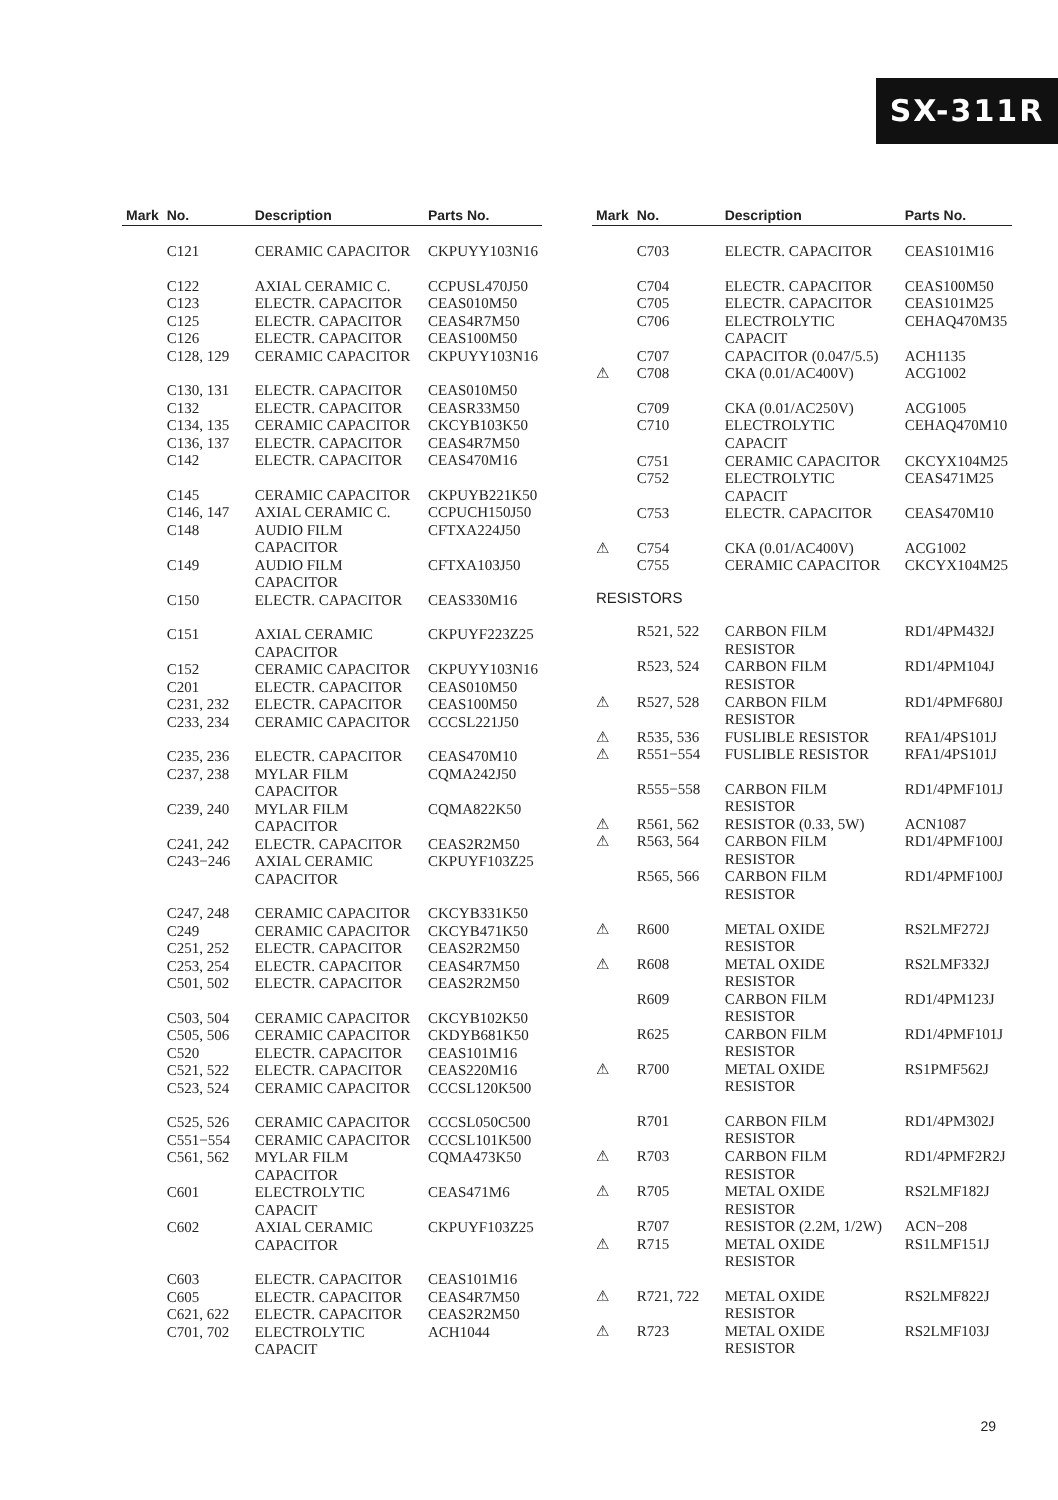SX-311R
| Mark | No. | Description | Parts No. |
| --- | --- | --- | --- |
| | C121 | CERAMIC CAPACITOR | CKPUYY103N16 |
| | C122 | AXIAL CERAMIC C. | CCPUSL470J50 |
| | C123 | ELECTR. CAPACITOR | CEAS010M50 |
| | C125 | ELECTR. CAPACITOR | CEAS4R7M50 |
| | C126 | ELECTR. CAPACITOR | CEAS100M50 |
| | C128, 129 | CERAMIC CAPACITOR | CKPUYY103N16 |
| | C130, 131 | ELECTR. CAPACITOR | CEAS010M50 |
| | C132 | ELECTR. CAPACITOR | CEASR33M50 |
| | C134, 135 | CERAMIC CAPACITOR | CKCYB103K50 |
| | C136, 137 | ELECTR. CAPACITOR | CEAS4R7M50 |
| | C142 | ELECTR. CAPACITOR | CEAS470M16 |
| | C145 | CERAMIC CAPACITOR | CKPUYB221K50 |
| | C146, 147 | AXIAL CERAMIC C. | CCPUCH150J50 |
| | C148 | AUDIO FILM CAPACITOR | CFTXA224J50 |
| | C149 | AUDIO FILM CAPACITOR | CFTXA103J50 |
| | C150 | ELECTR. CAPACITOR | CEAS330M16 |
| | C151 | AXIAL CERAMIC CAPACITOR | CKPUYF223Z25 |
| | C152 | CERAMIC CAPACITOR | CKPUYY103N16 |
| | C201 | ELECTR. CAPACITOR | CEAS010M50 |
| | C231, 232 | ELECTR. CAPACITOR | CEAS100M50 |
| | C233, 234 | CERAMIC CAPACITOR | CCCSL221J50 |
| | C235, 236 | ELECTR. CAPACITOR | CEAS470M10 |
| | C237, 238 | MYLAR FILM CAPACITOR | CQMA242J50 |
| | C239, 240 | MYLAR FILM CAPACITOR | CQMA822K50 |
| | C241, 242 | ELECTR. CAPACITOR | CEAS2R2M50 |
| | C243−246 | AXIAL CERAMIC CAPACITOR | CKPUYF103Z25 |
| | C247, 248 | CERAMIC CAPACITOR | CKCYB331K50 |
| | C249 | CERAMIC CAPACITOR | CKCYB471K50 |
| | C251, 252 | ELECTR. CAPACITOR | CEAS2R2M50 |
| | C253, 254 | ELECTR. CAPACITOR | CEAS4R7M50 |
| | C501, 502 | ELECTR. CAPACITOR | CEAS2R2M50 |
| | C503, 504 | CERAMIC CAPACITOR | CKCYB102K50 |
| | C505, 506 | CERAMIC CAPACITOR | CKDYB681K50 |
| | C520 | ELECTR. CAPACITOR | CEAS101M16 |
| | C521, 522 | ELECTR. CAPACITOR | CEAS220M16 |
| | C523, 524 | CERAMIC CAPACITOR | CCCSL120K500 |
| | C525, 526 | CERAMIC CAPACITOR | CCCSL050C500 |
| | C551−554 | CERAMIC CAPACITOR | CCCSL101K500 |
| | C561, 562 | MYLAR FILM CAPACITOR | CQMA473K50 |
| | C601 | ELECTROLYTIC CAPACIT | CEAS471M6 |
| | C602 | AXIAL CERAMIC CAPACITOR | CKPUYF103Z25 |
| | C603 | ELECTR. CAPACITOR | CEAS101M16 |
| | C605 | ELECTR. CAPACITOR | CEAS4R7M50 |
| | C621, 622 | ELECTR. CAPACITOR | CEAS2R2M50 |
| | C701, 702 | ELECTROLYTIC CAPACIT | ACH1044 |
| Mark | No. | Description | Parts No. |
| --- | --- | --- | --- |
| | C703 | ELECTR. CAPACITOR | CEAS101M16 |
| | C704 | ELECTR. CAPACITOR | CEAS100M50 |
| | C705 | ELECTR. CAPACITOR | CEAS101M25 |
| | C706 | ELECTROLYTIC CAPACIT | CEHAQ470M35 |
| | C707 | CAPACITOR (0.047/5.5) | ACH1135 |
| ⚠ | C708 | CKA (0.01/AC400V) | ACG1002 |
| | C709 | CKA (0.01/AC250V) | ACG1005 |
| | C710 | ELECTROLYTIC CAPACIT | CEHAQ470M10 |
| | C751 | CERAMIC CAPACITOR | CKCYX104M25 |
| | C752 | ELECTROLYTIC CAPACIT | CEAS471M25 |
| | C753 | ELECTR. CAPACITOR | CEAS470M10 |
| ⚠ | C754 | CKA (0.01/AC400V) | ACG1002 |
| | C755 | CERAMIC CAPACITOR | CKCYX104M25 |
| RESISTORS | | | |
| | R521, 522 | CARBON FILM RESISTOR | RD1/4PM432J |
| | R523, 524 | CARBON FILM RESISTOR | RD1/4PM104J |
| ⚠ | R527, 528 | CARBON FILM RESISTOR | RD1/4PMF680J |
| ⚠ | R535, 536 | FUSLIBLE RESISTOR | RFA1/4PS101J |
| ⚠ | R551−554 | FUSLIBLE RESISTOR | RFA1/4PS101J |
| | R555−558 | CARBON FILM RESISTOR | RD1/4PMF101J |
| ⚠ | R561, 562 | RESISTOR (0.33, 5W) | ACN1087 |
| ⚠ | R563, 564 | CARBON FILM RESISTOR | RD1/4PMF100J |
| | R565, 566 | CARBON FILM RESISTOR | RD1/4PMF100J |
| ⚠ | R600 | METAL OXIDE RESISTOR | RS2LMF272J |
| ⚠ | R608 | METAL OXIDE RESISTOR | RS2LMF332J |
| | R609 | CARBON FILM RESISTOR | RD1/4PM123J |
| | R625 | CARBON FILM RESISTOR | RD1/4PMF101J |
| ⚠ | R700 | METAL OXIDE RESISTOR | RS1PMF562J |
| | R701 | CARBON FILM RESISTOR | RD1/4PM302J |
| ⚠ | R703 | CARBON FILM RESISTOR | RD1/4PMF2R2J |
| ⚠ | R705 | METAL OXIDE RESISTOR | RS2LMF182J |
| | R707 | RESISTOR (2.2M, 1/2W) | ACN−208 |
| ⚠ | R715 | METAL OXIDE RESISTOR | RS1LMF151J |
| ⚠ | R721, 722 | METAL OXIDE RESISTOR | RS2LMF822J |
| ⚠ | R723 | METAL OXIDE RESISTOR | RS2LMF103J |
29